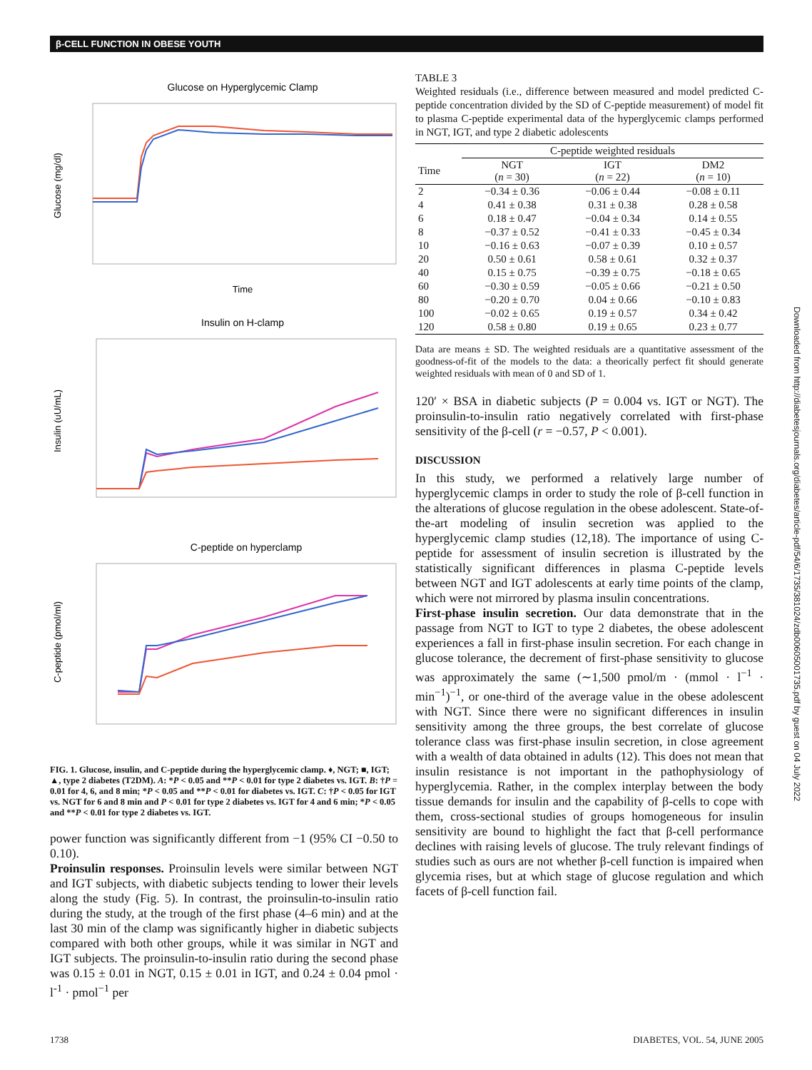β-CELL FUNCTION IN OBESE YOUTH
Glucose on Hyperglycemic Clamp
Glucose (mg/dl)
Time
Insulin on H-clamp
Insulin (uU/mL)
C-peptide on hyperclamp
C-peptide (pmol/ml)
FIG. 1. Glucose, insulin, and C-peptide during the hyperglycemic clamp. ♦, NGT; ■, IGT; ▲, type 2 diabetes (T2DM). A: *P < 0.05 and **P < 0.01 for type 2 diabetes vs. IGT. B: †P = 0.01 for 4, 6, and 8 min; *P < 0.05 and **P < 0.01 for diabetes vs. IGT. C: †P < 0.05 for IGT vs. NGT for 6 and 8 min and P < 0.01 for type 2 diabetes vs. IGT for 4 and 6 min; *P < 0.05 and **P < 0.01 for type 2 diabetes vs. IGT.
power function was significantly different from −1 (95% CI −0.50 to 0.10).
Proinsulin responses. Proinsulin levels were similar between NGT and IGT subjects, with diabetic subjects tending to lower their levels along the study (Fig. 5). In contrast, the proinsulin-to-insulin ratio during the study, at the trough of the first phase (4–6 min) and at the last 30 min of the clamp was significantly higher in diabetic subjects compared with both other groups, while it was similar in NGT and IGT subjects. The proinsulin-to-insulin ratio during the second phase was 0.15 ± 0.01 in NGT, 0.15 ± 0.01 in IGT, and 0.24 ± 0.04 pmol · l<sup>-1</sup> · pmol<sup>−1</sup> per
TABLE 3
Weighted residuals (i.e., difference between measured and model predicted C-peptide concentration divided by the SD of C-peptide measurement) of model fit to plasma C-peptide experimental data of the hyperglycemic clamps performed in NGT, IGT, and type 2 diabetic adolescents
| | C-peptide weighted residuals | | |
| --- | --- | --- | --- |
| Time | NGT ( n = 30) | IGT ( n = 22) | DM2 ( n = 10) |
| 2 | −0.34 ± 0.36 | −0.06 ± 0.44 | −0.08 ± 0.11 |
| 4 | 0.41 ± 0.38 | 0.31 ± 0.38 | 0.28 ± 0.58 |
| 6 | 0.18 ± 0.47 | −0.04 ± 0.34 | 0.14 ± 0.55 |
| 8 | −0.37 ± 0.52 | −0.41 ± 0.33 | −0.45 ± 0.34 |
| 10 | −0.16 ± 0.63 | −0.07 ± 0.39 | 0.10 ± 0.57 |
| 20 | 0.50 ± 0.61 | 0.58 ± 0.61 | 0.32 ± 0.37 |
| 40 | 0.15 ± 0.75 | −0.39 ± 0.75 | −0.18 ± 0.65 |
| 60 | −0.30 ± 0.59 | −0.05 ± 0.66 | −0.21 ± 0.50 |
| 80 | −0.20 ± 0.70 | 0.04 ± 0.66 | −0.10 ± 0.83 |
| 100 | −0.02 ± 0.65 | 0.19 ± 0.57 | 0.34 ± 0.42 |
| 120 | 0.58 ± 0.80 | 0.19 ± 0.65 | 0.23 ± 0.77 |
Data are means ± SD. The weighted residuals are a quantitative assessment of the goodness-of-fit of the models to the data: a theorically perfect fit should generate weighted residuals with mean of 0 and SD of 1.
120′ × BSA in diabetic subjects (P = 0.004 vs. IGT or NGT). The proinsulin-to-insulin ratio negatively correlated with first-phase sensitivity of the β-cell (r = −0.57, P < 0.001).
DISCUSSION
In this study, we performed a relatively large number of hyperglycemic clamps in order to study the role of β-cell function in the alterations of glucose regulation in the obese adolescent. State-of-the-art modeling of insulin secretion was applied to the hyperglycemic clamp studies (12,18). The importance of using C-peptide for assessment of insulin secretion is illustrated by the statistically significant differences in plasma C-peptide levels between NGT and IGT adolescents at early time points of the clamp, which were not mirrored by plasma insulin concentrations.
First-phase insulin secretion. Our data demonstrate that in the passage from NGT to IGT to type 2 diabetes, the obese adolescent experiences a fall in first-phase insulin secretion. For each change in glucose tolerance, the decrement of first-phase sensitivity to glucose was approximately the same (∼1,500 pmol/m · (mmol · l<sup>−1</sup> · min<sup>−1</sup>)<sup>−1</sup>, or one-third of the average value in the obese adolescent with NGT. Since there were no significant differences in insulin sensitivity among the three groups, the best correlate of glucose tolerance class was first-phase insulin secretion, in close agreement with a wealth of data obtained in adults (12). This does not mean that insulin resistance is not important in the pathophysiology of hyperglycemia. Rather, in the complex interplay between the body tissue demands for insulin and the capability of β-cells to cope with them, cross-sectional studies of groups homogeneous for insulin sensitivity are bound to highlight the fact that β-cell performance declines with raising levels of glucose. The truly relevant findings of studies such as ours are not whether β-cell function is impaired when glycemia rises, but at which stage of glucose regulation and which facets of β-cell function fail.
Downloaded from http://diabetesjournals.org/diabetes/article-pdf/54/6/1735/381024/zdb00605001735.pdf by guest on 04 July 2022
1738 DIABETES, VOL. 54, JUNE 2005